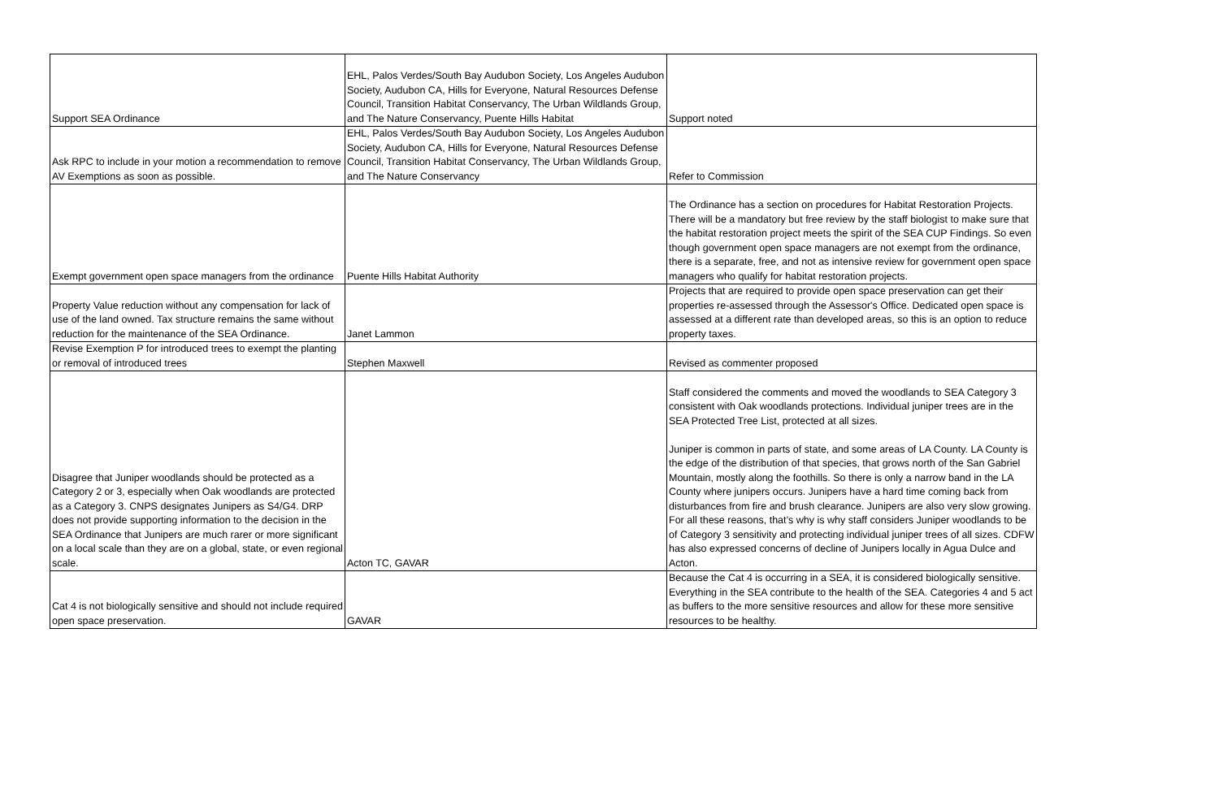| Support SEA Ordinance | EHL, Palos Verdes/South Bay Audubon Society, Los Angeles Audubon Society, Audubon CA, Hills for Everyone, Natural Resources Defense Council, Transition Habitat Conservancy, The Urban Wildlands Group, and The Nature Conservancy, Puente Hills Habitat | Support noted |
| Ask RPC to include in your motion a recommendation to remove AV Exemptions as soon as possible. | EHL, Palos Verdes/South Bay Audubon Society, Los Angeles Audubon Society, Audubon CA, Hills for Everyone, Natural Resources Defense Council, Transition Habitat Conservancy, The Urban Wildlands Group, and The Nature Conservancy | Refer to Commission |
| Exempt government open space managers from the ordinance | Puente Hills Habitat Authority | The Ordinance has a section on procedures for Habitat Restoration Projects. There will be a mandatory but free review by the staff biologist to make sure that the habitat restoration project meets the spirit of the SEA CUP Findings. So even though government open space managers are not exempt from the ordinance, there is a separate, free, and not as intensive review for government open space managers who qualify for habitat restoration projects. |
| Property Value reduction without any compensation for lack of use of the land owned. Tax structure remains the same without reduction for the maintenance of the SEA Ordinance. | Janet Lammon | Projects that are required to provide open space preservation can get their properties re-assessed through the Assessor's Office. Dedicated open space is assessed at a different rate than developed areas, so this is an option to reduce property taxes. |
| Revise Exemption P for introduced trees to exempt the planting or removal of introduced trees | Stephen Maxwell | Revised as commenter proposed |
| Disagree that Juniper woodlands should be protected as a Category 2 or 3, especially when Oak woodlands are protected as a Category 3. CNPS designates Junipers as S4/G4. DRP does not provide supporting information to the decision in the SEA Ordinance that Junipers are much rarer or more significant on a local scale than they are on a global, state, or even regional scale. | Acton TC, GAVAR | Staff considered the comments and moved the woodlands to SEA Category 3 consistent with Oak woodlands protections. Individual juniper trees are in the SEA Protected Tree List, protected at all sizes. Juniper is common in parts of state, and some areas of LA County. LA County is the edge of the distribution of that species, that grows north of the San Gabriel Mountain, mostly along the foothills. So there is only a narrow band in the LA County where junipers occurs. Junipers have a hard time coming back from disturbances from fire and brush clearance. Junipers are also very slow growing. For all these reasons, that’s why is why staff considers Juniper woodlands to be of Category 3 sensitivity and protecting individual juniper trees of all sizes. CDFW has also expressed concerns of decline of Junipers locally in Agua Dulce and Acton. |
| Cat 4 is not biologically sensitive and should not include required open space preservation. | GAVAR | Because the Cat 4 is occurring in a SEA, it is considered biologically sensitive. Everything in the SEA contribute to the health of the SEA. Categories 4 and 5 act as buffers to the more sensitive resources and allow for these more sensitive resources to be healthy. |